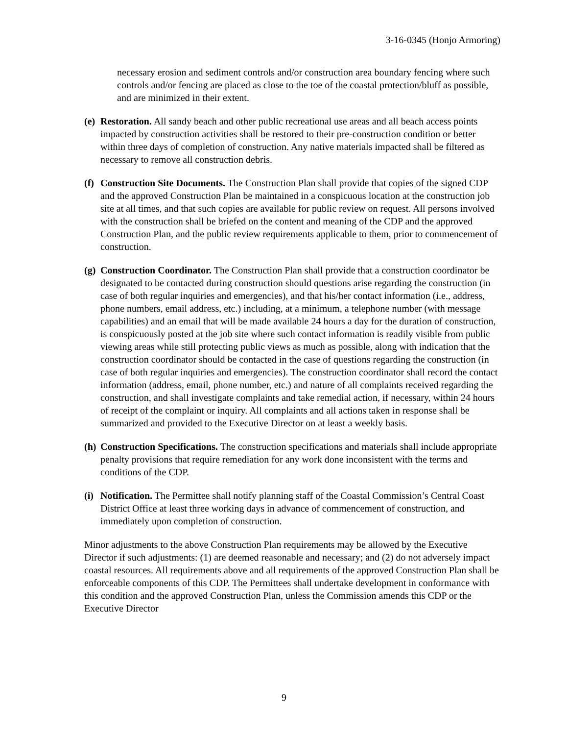3-16-0345 (Honjo Armoring)
necessary erosion and sediment controls and/or construction area boundary fencing where such controls and/or fencing are placed as close to the toe of the coastal protection/bluff as possible, and are minimized in their extent.
(e)
Restoration. All sandy beach and other public recreational use areas and all beach access points impacted by construction activities shall be restored to their pre-construction condition or better within three days of completion of construction. Any native materials impacted shall be filtered as necessary to remove all construction debris.
(f)
Construction Site Documents. The Construction Plan shall provide that copies of the signed CDP and the approved Construction Plan be maintained in a conspicuous location at the construction job site at all times, and that such copies are available for public review on request. All persons involved with the construction shall be briefed on the content and meaning of the CDP and the approved Construction Plan, and the public review requirements applicable to them, prior to commencement of construction.
(g)
Construction Coordinator. The Construction Plan shall provide that a construction coordinator be designated to be contacted during construction should questions arise regarding the construction (in case of both regular inquiries and emergencies), and that his/her contact information (i.e., address, phone numbers, email address, etc.) including, at a minimum, a telephone number (with message capabilities) and an email that will be made available 24 hours a day for the duration of construction, is conspicuously posted at the job site where such contact information is readily visible from public viewing areas while still protecting public views as much as possible, along with indication that the construction coordinator should be contacted in the case of questions regarding the construction (in case of both regular inquiries and emergencies). The construction coordinator shall record the contact information (address, email, phone number, etc.) and nature of all complaints received regarding the construction, and shall investigate complaints and take remedial action, if necessary, within 24 hours of receipt of the complaint or inquiry. All complaints and all actions taken in response shall be summarized and provided to the Executive Director on at least a weekly basis.
(h)
Construction Specifications. The construction specifications and materials shall include appropriate penalty provisions that require remediation for any work done inconsistent with the terms and conditions of the CDP.
(i)
Notification. The Permittee shall notify planning staff of the Coastal Commission’s Central Coast District Office at least three working days in advance of commencement of construction, and immediately upon completion of construction.
Minor adjustments to the above Construction Plan requirements may be allowed by the Executive Director if such adjustments: (1) are deemed reasonable and necessary; and (2) do not adversely impact coastal resources. All requirements above and all requirements of the approved Construction Plan shall be enforceable components of this CDP. The Permittees shall undertake development in conformance with this condition and the approved Construction Plan, unless the Commission amends this CDP or the Executive Director
9